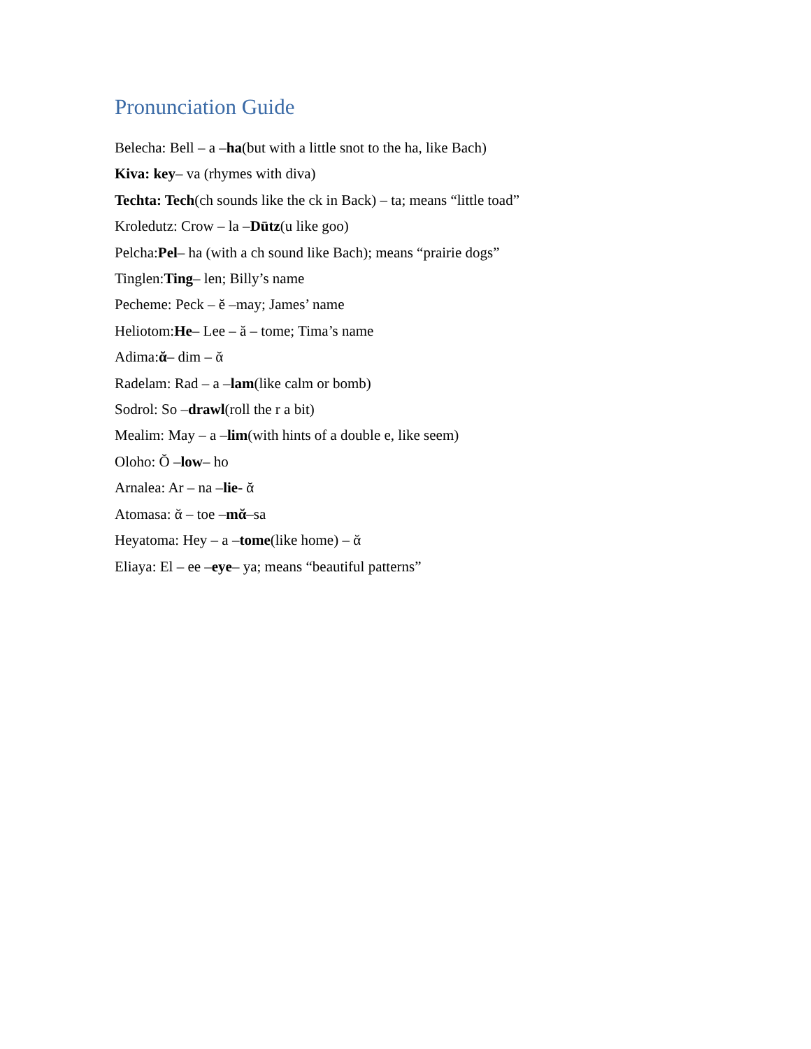Pronunciation Guide
Belecha: Bell – a –ha(but with a little snot to the ha, like Bach)
Kiva: key– va (rhymes with diva)
Techta: Tech(ch sounds like the ck in Back) – ta; means “little toad”
Kroledutz: Crow – la –Dūtz(u like goo)
Pelcha:Pel– ha (with a ch sound like Bach); means “prairie dogs”
Tinglen:Ting– len; Billy’s name
Pecheme: Peck – ĕ –may; James’ name
Heliotom:He– Lee – ă – tome; Tima’s name
Adima:ᾰ– dim – ᾰ
Radelam: Rad – a –lam(like calm or bomb)
Sodrol: So –drawl(roll the r a bit)
Mealim: May – a –lim(with hints of a double e, like seem)
Oloho: Ŏ –low– ho
Arnalea: Ar – na –lie- ᾰ
Atomasa: ᾰ – toe –mᾰ–sa
Heyatoma: Hey – a –tome(like home) – ᾰ
Eliaya: El – ee –eye– ya; means “beautiful patterns”